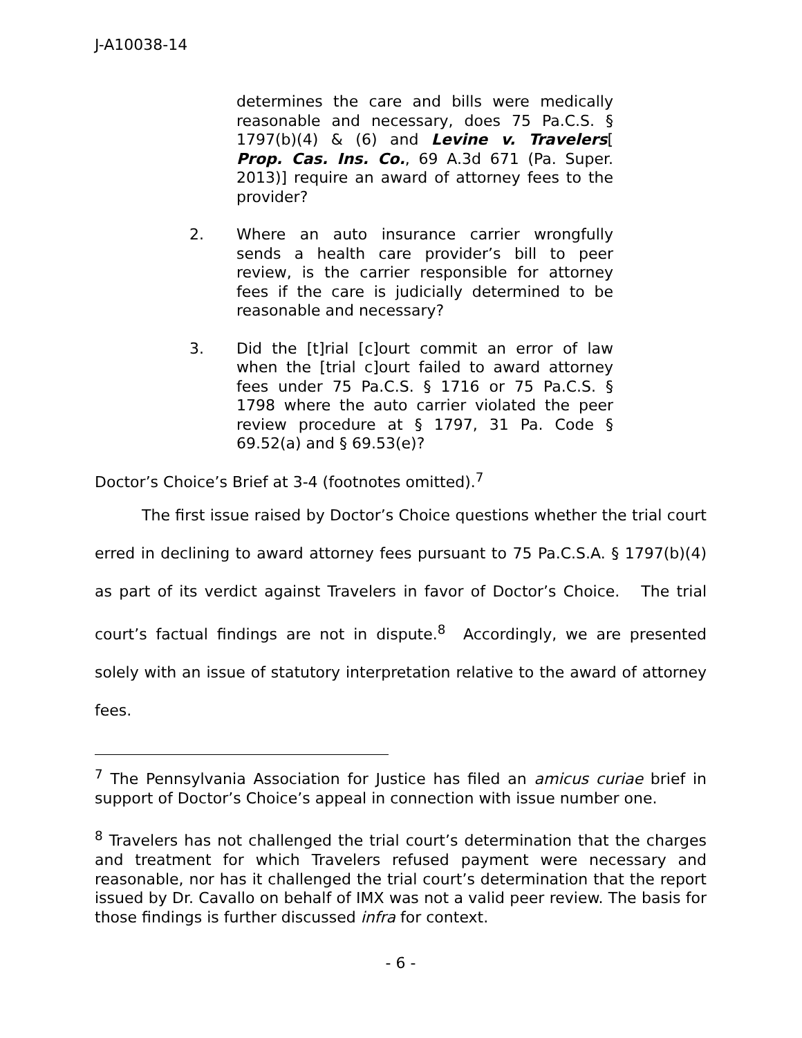J-A10038-14
determines the care and bills were medically reasonable and necessary, does 75 Pa.C.S. § 1797(b)(4) & (6) and Levine v. Travelers[ Prop. Cas. Ins. Co., 69 A.3d 671 (Pa. Super. 2013)] require an award of attorney fees to the provider?
2. Where an auto insurance carrier wrongfully sends a health care provider’s bill to peer review, is the carrier responsible for attorney fees if the care is judicially determined to be reasonable and necessary?
3. Did the [t]rial [c]ourt commit an error of law when the [trial c]ourt failed to award attorney fees under 75 Pa.C.S. § 1716 or 75 Pa.C.S. § 1798 where the auto carrier violated the peer review procedure at § 1797, 31 Pa. Code § 69.52(a) and § 69.53(e)?
Doctor’s Choice’s Brief at 3-4 (footnotes omitted).<sup>7</sup>
The first issue raised by Doctor’s Choice questions whether the trial court erred in declining to award attorney fees pursuant to 75 Pa.C.S.A. § 1797(b)(4) as part of its verdict against Travelers in favor of Doctor’s Choice. The trial court’s factual findings are not in dispute.<sup>8</sup> Accordingly, we are presented solely with an issue of statutory interpretation relative to the award of attorney fees.
<sup>7</sup> The Pennsylvania Association for Justice has filed an amicus curiae brief in support of Doctor’s Choice’s appeal in connection with issue number one.
<sup>8</sup> Travelers has not challenged the trial court’s determination that the charges and treatment for which Travelers refused payment were necessary and reasonable, nor has it challenged the trial court’s determination that the report issued by Dr. Cavallo on behalf of IMX was not a valid peer review. The basis for those findings is further discussed infra for context.
- 6 -